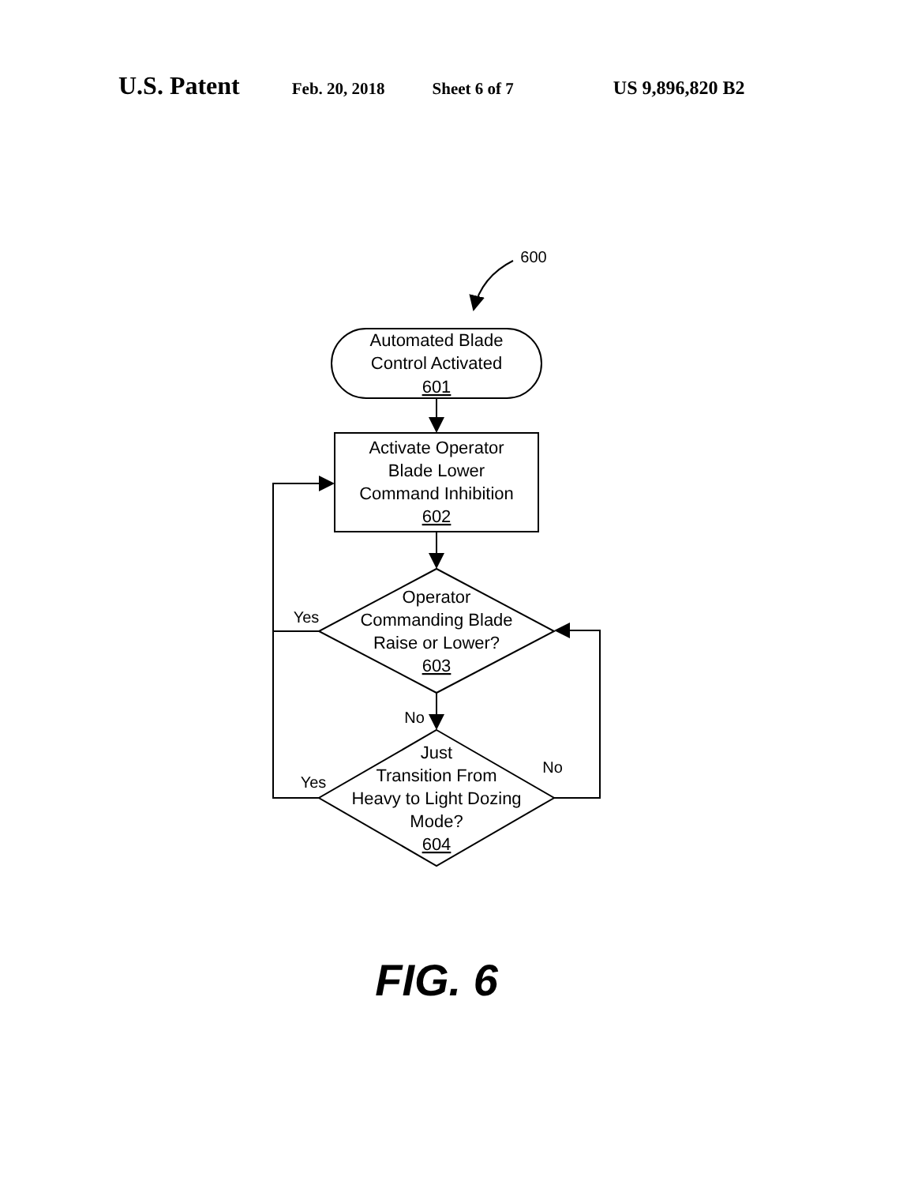U.S. Patent Feb. 20, 2018 Sheet 6 of 7 US 9,896,820 B2
600
Automated Blade
Control Activated
601
Activate Operator
Blade Lower
Command Inhibition
602
Operator
Commanding Blade
Raise or Lower?
603
Just
Transition From
Heavy to Light Dozing
Mode?
604
Yes
Yes
No
No
FIG. 6